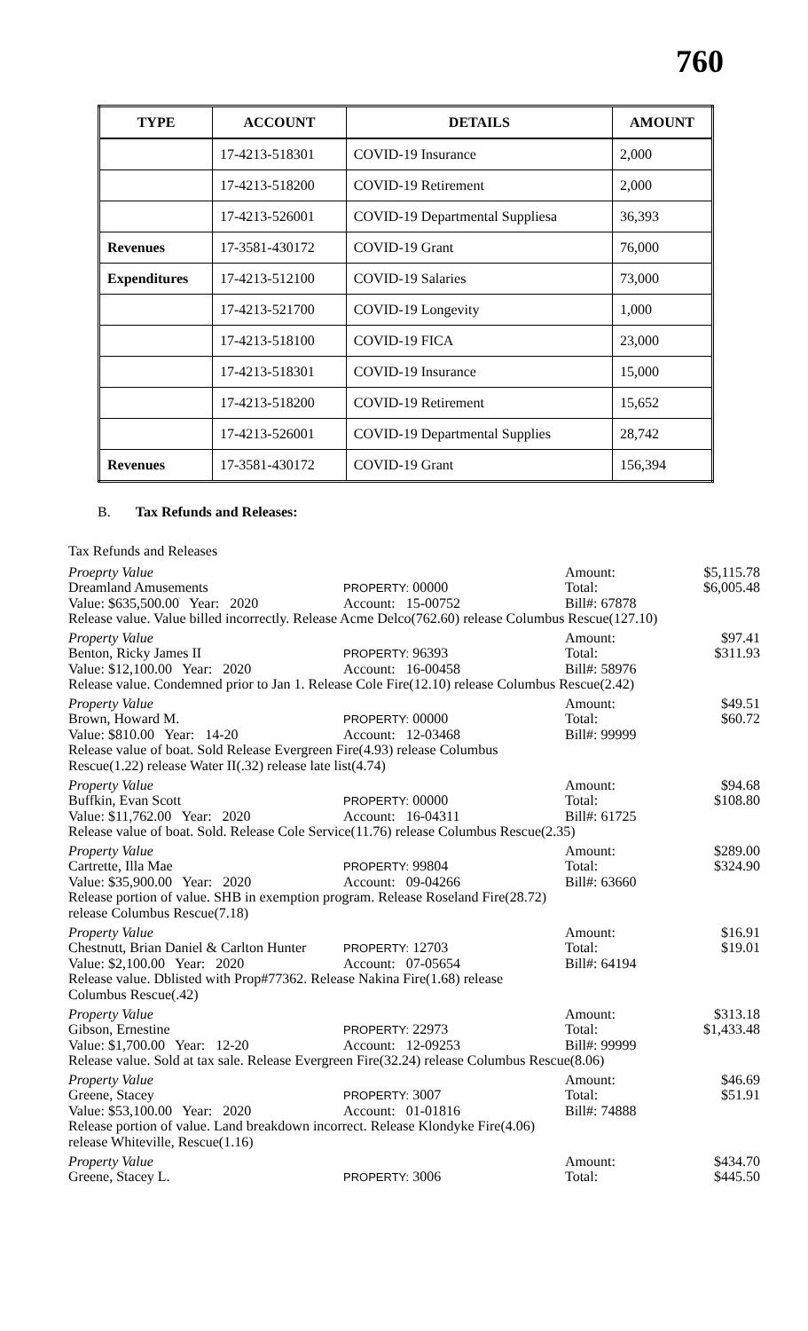760
| TYPE | ACCOUNT | DETAILS | AMOUNT |
| --- | --- | --- | --- |
| | 17-4213-518301 | COVID-19 Insurance | 2,000 |
| | 17-4213-518200 | COVID-19 Retirement | 2,000 |
| | 17-4213-526001 | COVID-19 Departmental Suppliesa | 36,393 |
| Revenues | 17-3581-430172 | COVID-19 Grant | 76,000 |
| Expenditures | 17-4213-512100 | COVID-19 Salaries | 73,000 |
| | 17-4213-521700 | COVID-19 Longevity | 1,000 |
| | 17-4213-518100 | COVID-19 FICA | 23,000 |
| | 17-4213-518301 | COVID-19 Insurance | 15,000 |
| | 17-4213-518200 | COVID-19 Retirement | 15,652 |
| | 17-4213-526001 | COVID-19 Departmental Supplies | 28,742 |
| Revenues | 17-3581-430172 | COVID-19 Grant | 156,394 |
B. Tax Refunds and Releases:
Tax Refunds and Releases
Proeprty Value Amount: $5,115.78
Dreamland Amusements PROPERTY: 00000 Total: $6,005.48
Value: $635,500.00 Year: 2020 Account: 15-00752 Bill#: 67878
Release value. Value billed incorrectly. Release Acme Delco(762.60) release Columbus Rescue(127.10)
Property Value Amount: $97.41
Benton, Ricky James II PROPERTY: 96393 Total: $311.93
Value: $12,100.00 Year: 2020 Account: 16-00458 Bill#: 58976
Release value. Condemned prior to Jan 1. Release Cole Fire(12.10) release Columbus Rescue(2.42)
Property Value Amount: $49.51
Brown, Howard M. PROPERTY: 00000 Total: $60.72
Value: $810.00 Year: 14-20 Account: 12-03468 Bill#: 99999
Release value of boat. Sold Release Evergreen Fire(4.93) release Columbus
Rescue(1.22) release Water II(.32) release late list(4.74)
Property Value Amount: $94.68
Buffkin, Evan Scott PROPERTY: 00000 Total: $108.80
Value: $11,762.00 Year: 2020 Account: 16-04311 Bill#: 61725
Release value of boat. Sold. Release Cole Service(11.76) release Columbus Rescue(2.35)
Property Value Amount: $289.00
Cartrette, Illa Mae PROPERTY: 99804 Total: $324.90
Value: $35,900.00 Year: 2020 Account: 09-04266 Bill#: 63660
Release portion of value. SHB in exemption program. Release Roseland Fire(28.72)
release Columbus Rescue(7.18)
Property Value Amount: $16.91
Chestnutt, Brian Daniel & Carlton Hunter PROPERTY: 12703 Total: $19.01
Value: $2,100.00 Year: 2020 Account: 07-05654 Bill#: 64194
Release value. Dblisted with Prop#77362. Release Nakina Fire(1.68) release
Columbus Rescue(.42)
Property Value Amount: $313.18
Gibson, Ernestine PROPERTY: 22973 Total: $1,433.48
Value: $1,700.00 Year: 12-20 Account: 12-09253 Bill#: 99999
Release value. Sold at tax sale. Release Evergreen Fire(32.24) release Columbus Rescue(8.06)
Property Value Amount: $46.69
Greene, Stacey PROPERTY: 3007 Total: $51.91
Value: $53,100.00 Year: 2020 Account: 01-01816 Bill#: 74888
Release portion of value. Land breakdown incorrect. Release Klondyke Fire(4.06)
release Whiteville, Rescue(1.16)
Property Value Amount: $434.70
Greene, Stacey L. PROPERTY: 3006 Total: $445.50